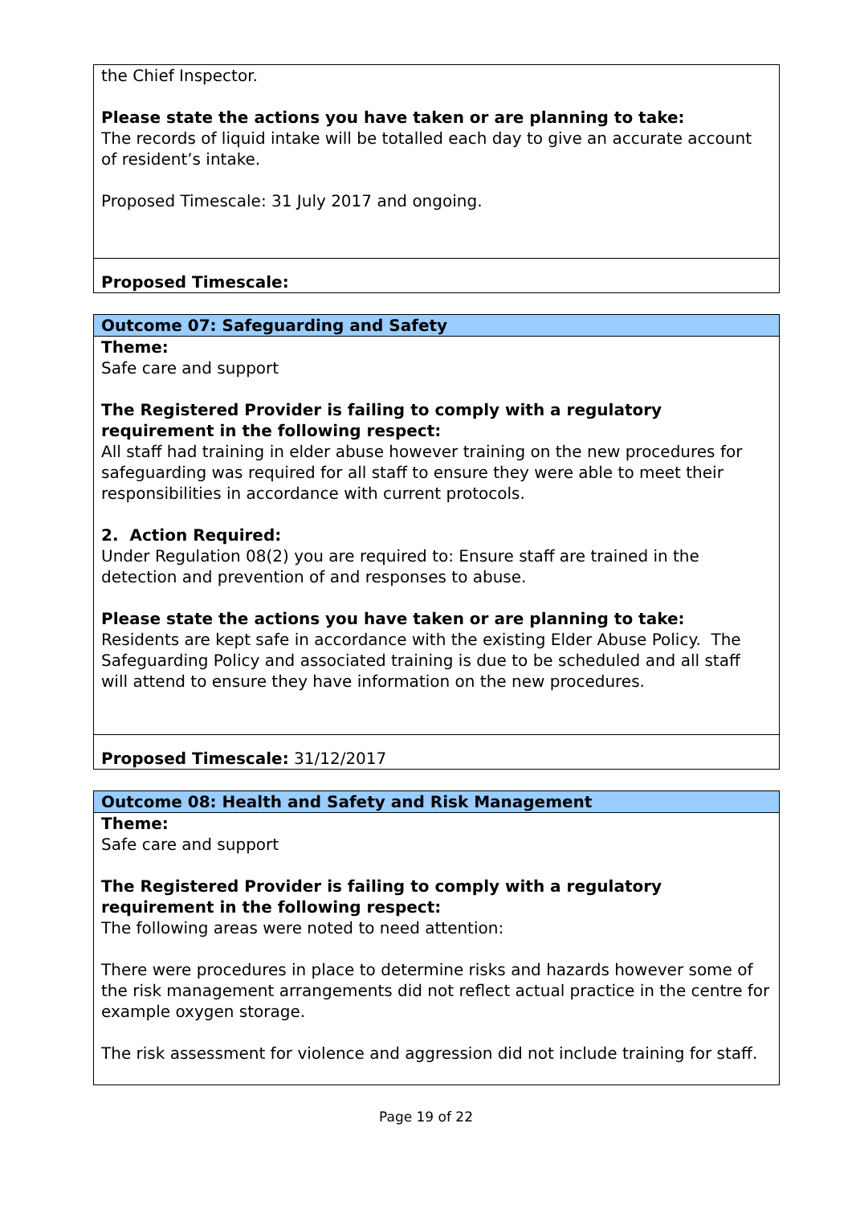| the Chief Inspector. Please state the actions you have taken or are planning to take: The records of liquid intake will be totalled each day to give an accurate account of resident’s intake. Proposed Timescale: 31 July 2017 and ongoing. |
| Proposed Timescale: |
| Outcome 07: Safeguarding and Safety |
| Theme: Safe care and support The Registered Provider is failing to comply with a regulatory requirement in the following respect: All staff had training in elder abuse however training on the new procedures for safeguarding was required for all staff to ensure they were able to meet their responsibilities in accordance with current protocols. 2. Action Required: Under Regulation 08(2) you are required to: Ensure staff are trained in the detection and prevention of and responses to abuse. Please state the actions you have taken or are planning to take: Residents are kept safe in accordance with the existing Elder Abuse Policy. The Safeguarding Policy and associated training is due to be scheduled and all staff will attend to ensure they have information on the new procedures. |
| Proposed Timescale: 31/12/2017 |
| Outcome 08: Health and Safety and Risk Management |
| Theme: Safe care and support The Registered Provider is failing to comply with a regulatory requirement in the following respect: The following areas were noted to need attention: There were procedures in place to determine risks and hazards however some of the risk management arrangements did not reflect actual practice in the centre for example oxygen storage. The risk assessment for violence and aggression did not include training for staff. |
Page 19 of 22